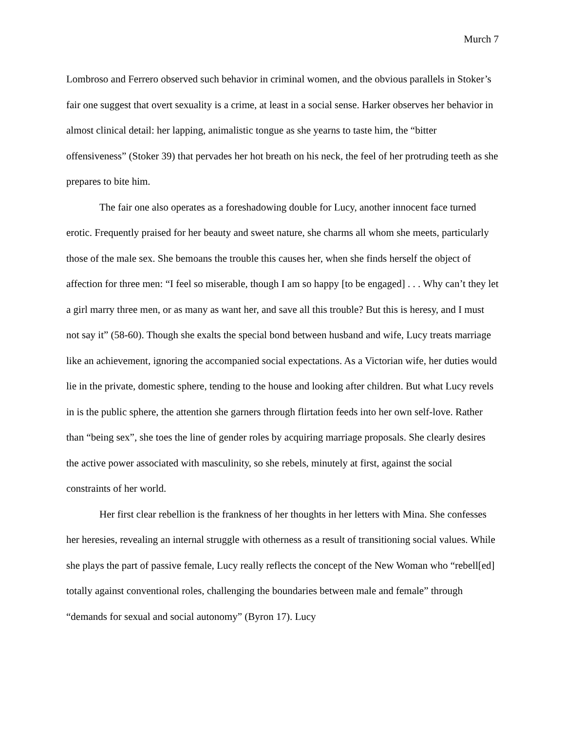Murch 7
Lombroso and Ferrero observed such behavior in criminal women, and the obvious parallels in Stoker’s fair one suggest that overt sexuality is a crime, at least in a social sense. Harker observes her behavior in almost clinical detail: her lapping, animalistic tongue as she yearns to taste him, the “bitter offensiveness” (Stoker 39) that pervades her hot breath on his neck, the feel of her protruding teeth as she prepares to bite him.
The fair one also operates as a foreshadowing double for Lucy, another innocent face turned erotic. Frequently praised for her beauty and sweet nature, she charms all whom she meets, particularly those of the male sex. She bemoans the trouble this causes her, when she finds herself the object of affection for three men: “I feel so miserable, though I am so happy [to be engaged] . . . Why can’t they let a girl marry three men, or as many as want her, and save all this trouble? But this is heresy, and I must not say it” (58-60). Though she exalts the special bond between husband and wife, Lucy treats marriage like an achievement, ignoring the accompanied social expectations. As a Victorian wife, her duties would lie in the private, domestic sphere, tending to the house and looking after children. But what Lucy revels in is the public sphere, the attention she garners through flirtation feeds into her own self-love. Rather than “being sex”, she toes the line of gender roles by acquiring marriage proposals. She clearly desires the active power associated with masculinity, so she rebels, minutely at first, against the social constraints of her world.
Her first clear rebellion is the frankness of her thoughts in her letters with Mina. She confesses her heresies, revealing an internal struggle with otherness as a result of transitioning social values. While she plays the part of passive female, Lucy really reflects the concept of the New Woman who “rebell[ed] totally against conventional roles, challenging the boundaries between male and female” through “demands for sexual and social autonomy” (Byron 17). Lucy